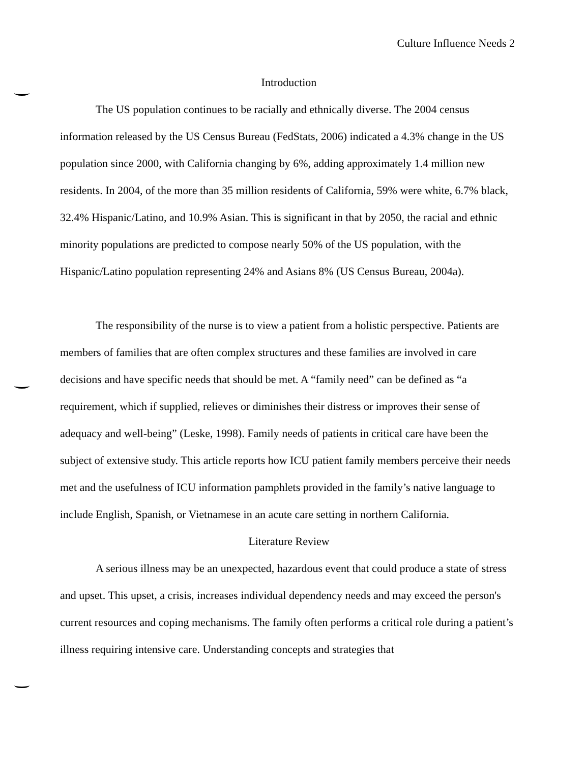Culture Influence Needs 2
Introduction
The US population continues to be racially and ethnically diverse. The 2004 census information released by the US Census Bureau (FedStats, 2006) indicated a 4.3% change in the US population since 2000, with California changing by 6%, adding approximately 1.4 million new residents. In 2004, of the more than 35 million residents of California, 59% were white, 6.7% black, 32.4% Hispanic/Latino, and 10.9% Asian. This is significant in that by 2050, the racial and ethnic minority populations are predicted to compose nearly 50% of the US population, with the Hispanic/Latino population representing 24% and Asians 8% (US Census Bureau, 2004a).
The responsibility of the nurse is to view a patient from a holistic perspective. Patients are members of families that are often complex structures and these families are involved in care decisions and have specific needs that should be met. A “family need” can be defined as “a requirement, which if supplied, relieves or diminishes their distress or improves their sense of adequacy and well-being” (Leske, 1998). Family needs of patients in critical care have been the subject of extensive study. This article reports how ICU patient family members perceive their needs met and the usefulness of ICU information pamphlets provided in the family’s native language to include English, Spanish, or Vietnamese in an acute care setting in northern California.
Literature Review
A serious illness may be an unexpected, hazardous event that could produce a state of stress and upset. This upset, a crisis, increases individual dependency needs and may exceed the person's current resources and coping mechanisms. The family often performs a critical role during a patient’s illness requiring intensive care. Understanding concepts and strategies that